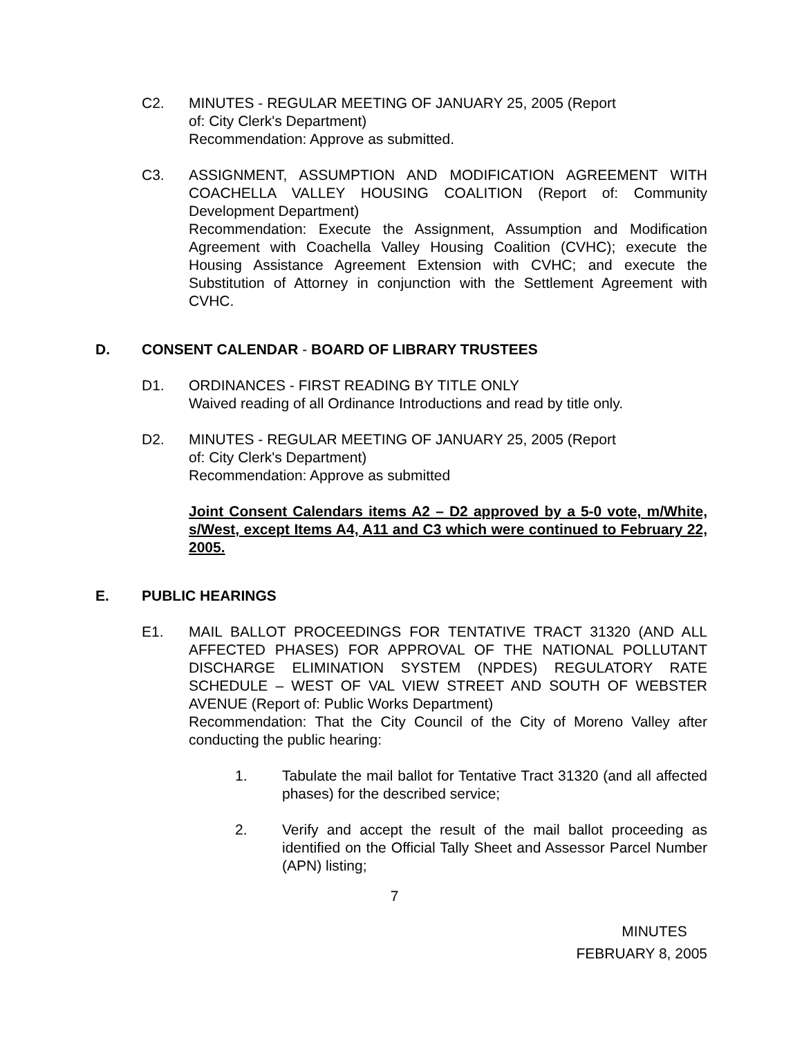C2. MINUTES - REGULAR MEETING OF JANUARY 25, 2005 (Report
of: City Clerk's Department)
Recommendation: Approve as submitted.
C3. ASSIGNMENT, ASSUMPTION AND MODIFICATION AGREEMENT WITH COACHELLA VALLEY HOUSING COALITION (Report of: Community Development Department)
Recommendation: Execute the Assignment, Assumption and Modification Agreement with Coachella Valley Housing Coalition (CVHC); execute the Housing Assistance Agreement Extension with CVHC; and execute the Substitution of Attorney in conjunction with the Settlement Agreement with CVHC.
D. CONSENT CALENDAR - BOARD OF LIBRARY TRUSTEES
D1. ORDINANCES - FIRST READING BY TITLE ONLY
Waived reading of all Ordinance Introductions and read by title only.
D2. MINUTES - REGULAR MEETING OF JANUARY 25, 2005 (Report
of: City Clerk's Department)
Recommendation: Approve as submitted
Joint Consent Calendars items A2 – D2 approved by a 5-0 vote, m/White, s/West, except Items A4, A11 and C3 which were continued to February 22, 2005.
E. PUBLIC HEARINGS
E1. MAIL BALLOT PROCEEDINGS FOR TENTATIVE TRACT 31320 (AND ALL AFFECTED PHASES) FOR APPROVAL OF THE NATIONAL POLLUTANT DISCHARGE ELIMINATION SYSTEM (NPDES) REGULATORY RATE SCHEDULE – WEST OF VAL VIEW STREET AND SOUTH OF WEBSTER AVENUE (Report of: Public Works Department)
Recommendation: That the City Council of the City of Moreno Valley after conducting the public hearing:
1. Tabulate the mail ballot for Tentative Tract 31320 (and all affected phases) for the described service;
2. Verify and accept the result of the mail ballot proceeding as identified on the Official Tally Sheet and Assessor Parcel Number (APN) listing;
7
MINUTES
FEBRUARY 8, 2005